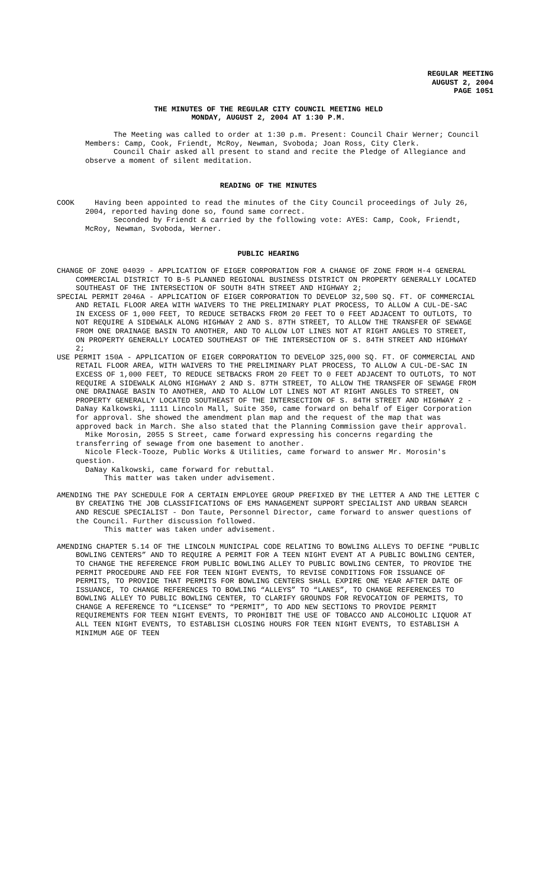REGULAR MEETING
AUGUST 2, 2004
PAGE 1051
THE MINUTES OF THE REGULAR CITY COUNCIL MEETING HELD
MONDAY, AUGUST 2, 2004 AT 1:30 P.M.
The Meeting was called to order at 1:30 p.m. Present: Council Chair Werner; Council Members: Camp, Cook, Friendt, McRoy, Newman, Svoboda; Joan Ross, City Clerk.
Council Chair asked all present to stand and recite the Pledge of Allegiance and observe a moment of silent meditation.
READING OF THE MINUTES
COOK Having been appointed to read the minutes of the City Council proceedings of July 26, 2004, reported having done so, found same correct.
Seconded by Friendt & carried by the following vote: AYES: Camp, Cook, Friendt, McRoy, Newman, Svoboda, Werner.
PUBLIC HEARING
CHANGE OF ZONE 04039 - APPLICATION OF EIGER CORPORATION FOR A CHANGE OF ZONE FROM H-4 GENERAL COMMERCIAL DISTRICT TO B-5 PLANNED REGIONAL BUSINESS DISTRICT ON PROPERTY GENERALLY LOCATED SOUTHEAST OF THE INTERSECTION OF SOUTH 84TH STREET AND HIGHWAY 2;
SPECIAL PERMIT 2046A - APPLICATION OF EIGER CORPORATION TO DEVELOP 32,500 SQ. FT. OF COMMERCIAL AND RETAIL FLOOR AREA WITH WAIVERS TO THE PRELIMINARY PLAT PROCESS, TO ALLOW A CUL-DE-SAC IN EXCESS OF 1,000 FEET, TO REDUCE SETBACKS FROM 20 FEET TO 0 FEET ADJACENT TO OUTLOTS, TO NOT REQUIRE A SIDEWALK ALONG HIGHWAY 2 AND S. 87TH STREET, TO ALLOW THE TRANSFER OF SEWAGE FROM ONE DRAINAGE BASIN TO ANOTHER, AND TO ALLOW LOT LINES NOT AT RIGHT ANGLES TO STREET, ON PROPERTY GENERALLY LOCATED SOUTHEAST OF THE INTERSECTION OF S. 84TH STREET AND HIGHWAY 2;
USE PERMIT 150A - APPLICATION OF EIGER CORPORATION TO DEVELOP 325,000 SQ. FT. OF COMMERCIAL AND RETAIL FLOOR AREA, WITH WAIVERS TO THE PRELIMINARY PLAT PROCESS, TO ALLOW A CUL-DE-SAC IN EXCESS OF 1,000 FEET, TO REDUCE SETBACKS FROM 20 FEET TO 0 FEET ADJACENT TO OUTLOTS, TO NOT REQUIRE A SIDEWALK ALONG HIGHWAY 2 AND S. 87TH STREET, TO ALLOW THE TRANSFER OF SEWAGE FROM ONE DRAINAGE BASIN TO ANOTHER, AND TO ALLOW LOT LINES NOT AT RIGHT ANGLES TO STREET, ON PROPERTY GENERALLY LOCATED SOUTHEAST OF THE INTERSECTION OF S. 84TH STREET AND HIGHWAY 2 - DaNay Kalkowski, 1111 Lincoln Mall, Suite 350, came forward on behalf of Eiger Corporation for approval. She showed the amendment plan map and the request of the map that was approved back in March. She also stated that the Planning Commission gave their approval.
Mike Morosin, 2055 S Street, came forward expressing his concerns regarding the transferring of sewage from one basement to another.
Nicole Fleck-Tooze, Public Works & Utilities, came forward to answer Mr. Morosin's question.
DaNay Kalkowski, came forward for rebuttal.
This matter was taken under advisement.
AMENDING THE PAY SCHEDULE FOR A CERTAIN EMPLOYEE GROUP PREFIXED BY THE LETTER A AND THE LETTER C BY CREATING THE JOB CLASSIFICATIONS OF EMS MANAGEMENT SUPPORT SPECIALIST AND URBAN SEARCH AND RESCUE SPECIALIST - Don Taute, Personnel Director, came forward to answer questions of the Council. Further discussion followed.
This matter was taken under advisement.
AMENDING CHAPTER 5.14 OF THE LINCOLN MUNICIPAL CODE RELATING TO BOWLING ALLEYS TO DEFINE “PUBLIC BOWLING CENTERS” AND TO REQUIRE A PERMIT FOR A TEEN NIGHT EVENT AT A PUBLIC BOWLING CENTER, TO CHANGE THE REFERENCE FROM PUBLIC BOWLING ALLEY TO PUBLIC BOWLING CENTER, TO PROVIDE THE PERMIT PROCEDURE AND FEE FOR TEEN NIGHT EVENTS, TO REVISE CONDITIONS FOR ISSUANCE OF PERMITS, TO PROVIDE THAT PERMITS FOR BOWLING CENTERS SHALL EXPIRE ONE YEAR AFTER DATE OF ISSUANCE, TO CHANGE REFERENCES TO BOWLING “ALLEYS” TO “LANES”, TO CHANGE REFERENCES TO BOWLING ALLEY TO PUBLIC BOWLING CENTER, TO CLARIFY GROUNDS FOR REVOCATION OF PERMITS, TO CHANGE A REFERENCE TO “LICENSE” TO “PERMIT”, TO ADD NEW SECTIONS TO PROVIDE PERMIT REQUIREMENTS FOR TEEN NIGHT EVENTS, TO PROHIBIT THE USE OF TOBACCO AND ALCOHOLIC LIQUOR AT ALL TEEN NIGHT EVENTS, TO ESTABLISH CLOSING HOURS FOR TEEN NIGHT EVENTS, TO ESTABLISH A MINIMUM AGE OF TEEN